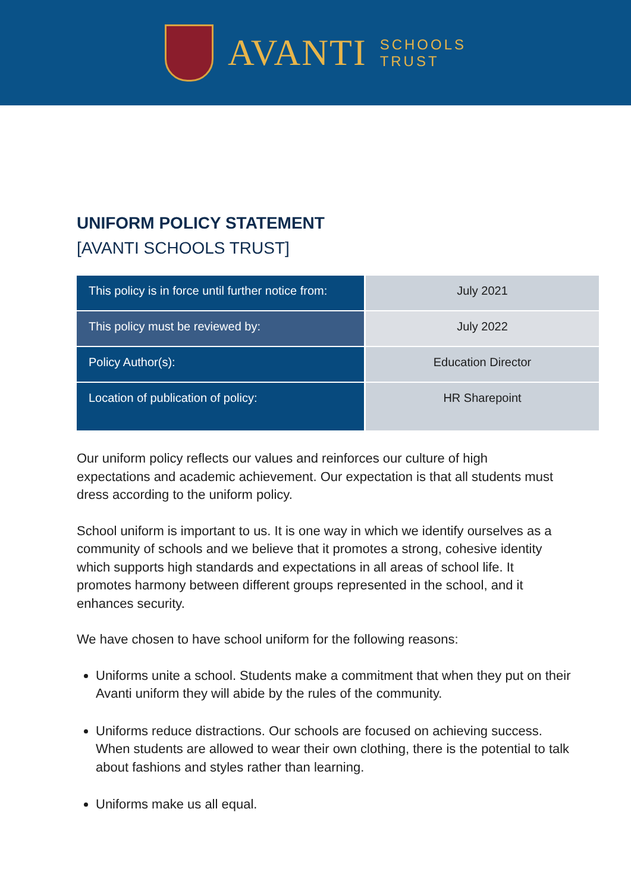AVANTI
SCHOOLS
TRUST
UNIFORM POLICY STATEMENT
[AVANTI SCHOOLS TRUST]
| This policy is in force until further notice from: | July 2021 |
| This policy must be reviewed by: | July 2022 |
| Policy Author(s): | Education Director |
| Location of publication of policy: | HR Sharepoint |
Our uniform policy reflects our values and reinforces our culture of high expectations and academic achievement. Our expectation is that all students must dress according to the uniform policy.
School uniform is important to us. It is one way in which we identify ourselves as a community of schools and we believe that it promotes a strong, cohesive identity which supports high standards and expectations in all areas of school life. It promotes harmony between different groups represented in the school, and it enhances security.
We have chosen to have school uniform for the following reasons:
Uniforms unite a school. Students make a commitment that when they put on their Avanti uniform they will abide by the rules of the community.
Uniforms reduce distractions. Our schools are focused on achieving success. When students are allowed to wear their own clothing, there is the potential to talk about fashions and styles rather than learning.
Uniforms make us all equal.